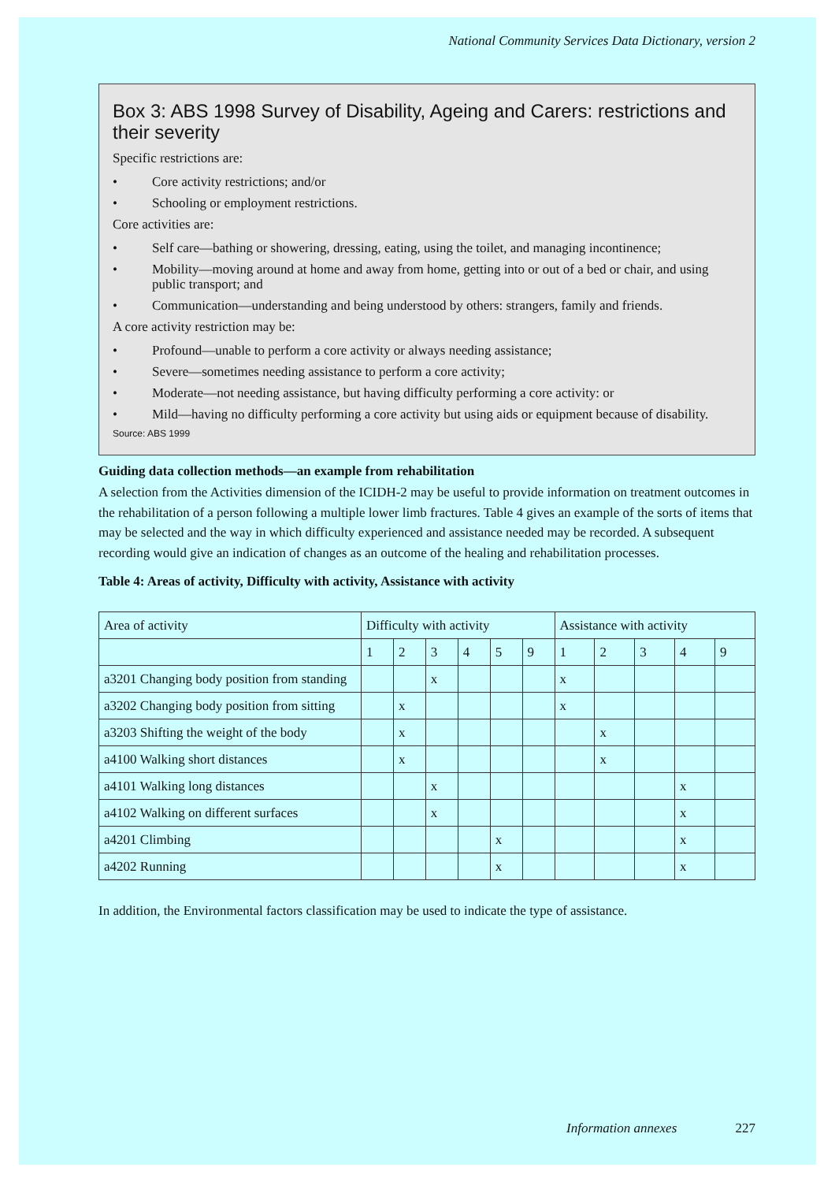National Community Services Data Dictionary, version 2
Box 3: ABS 1998 Survey of Disability, Ageing and Carers: restrictions and their severity
Specific restrictions are:
• Core activity restrictions; and/or
• Schooling or employment restrictions.
Core activities are:
• Self care—bathing or showering, dressing, eating, using the toilet, and managing incontinence;
• Mobility—moving around at home and away from home, getting into or out of a bed or chair, and using public transport; and
• Communication—understanding and being understood by others: strangers, family and friends.
A core activity restriction may be:
• Profound—unable to perform a core activity or always needing assistance;
• Severe—sometimes needing assistance to perform a core activity;
• Moderate—not needing assistance, but having difficulty performing a core activity: or
• Mild—having no difficulty performing a core activity but using aids or equipment because of disability.
Source: ABS 1999
Guiding data collection methods—an example from rehabilitation
A selection from the Activities dimension of the ICIDH-2 may be useful to provide information on treatment outcomes in the rehabilitation of a person following a multiple lower limb fractures. Table 4 gives an example of the sorts of items that may be selected and the way in which difficulty experienced and assistance needed may be recorded. A subsequent recording would give an indication of changes as an outcome of the healing and rehabilitation processes.
Table 4: Areas of activity, Difficulty with activity, Assistance with activity
| Area of activity | Difficulty with activity | | | | | | Assistance with activity | | | | |
| --- | --- | --- | --- | --- | --- | --- | --- | --- | --- | --- | --- |
| | 1 | 2 | 3 | 4 | 5 | 9 | 1 | 2 | 3 | 4 | 9 |
| a3201 Changing body position from standing | | | x | | | | x | | | | |
| a3202 Changing body position from sitting | | x | | | | | x | | | | |
| a3203 Shifting the weight of the body | | x | | | | | | x | | | |
| a4100 Walking short distances | | x | | | | | | x | | | |
| a4101 Walking long distances | | | x | | | | | | | x | |
| a4102 Walking on different surfaces | | | x | | | | | | | x | |
| a4201 Climbing | | | | | x | | | | | x | |
| a4202 Running | | | | | x | | | | | x | |
In addition, the Environmental factors classification may be used to indicate the type of assistance.
Information annexes 227